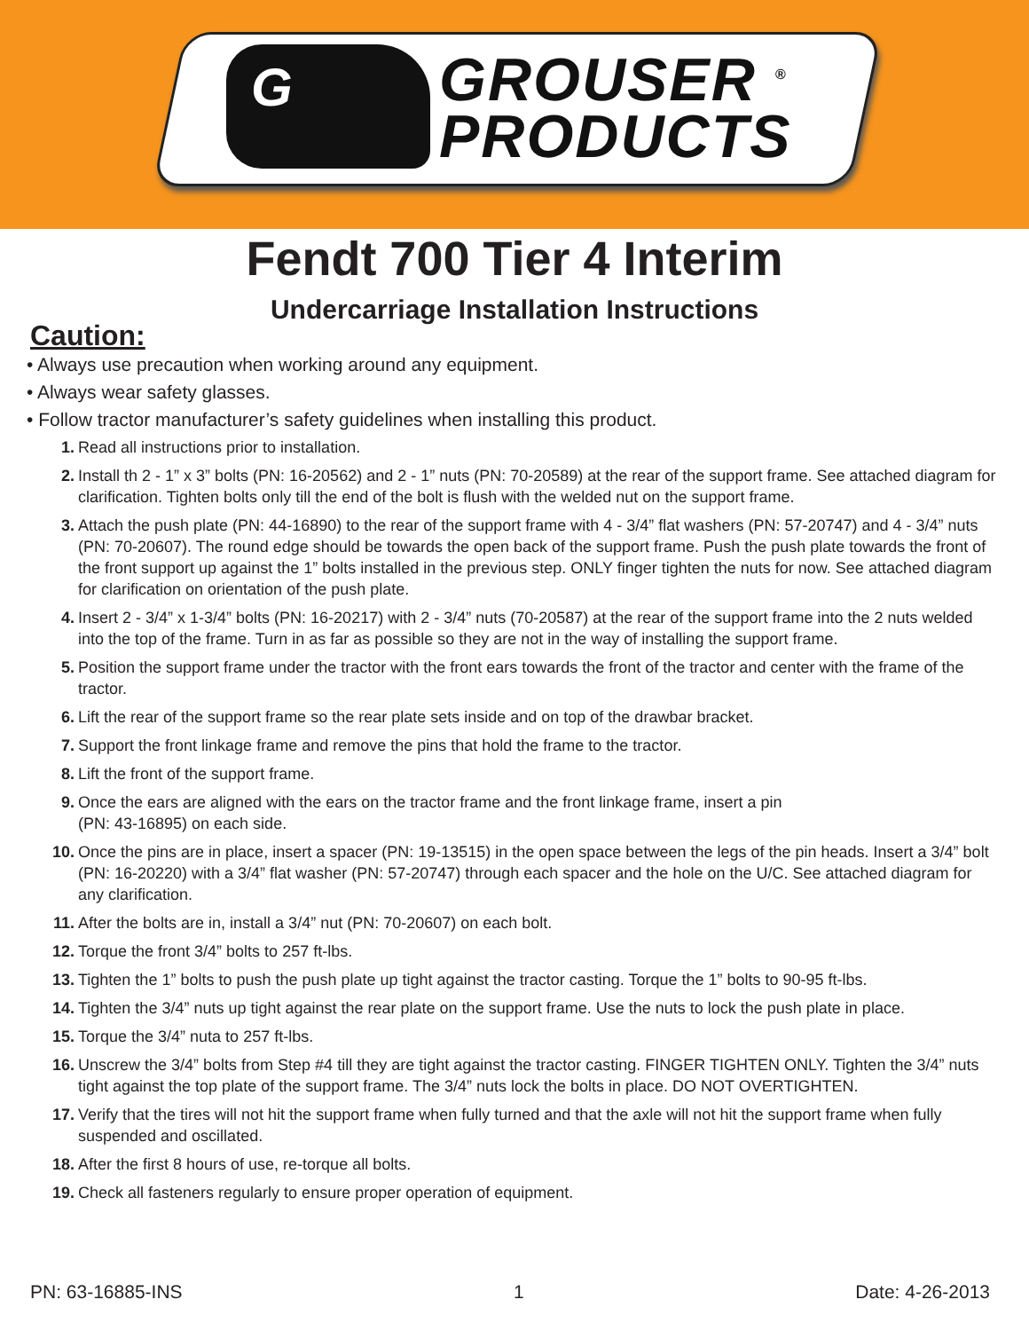G
GROUSER <sup>®</sup>
PRODUCTS
Fendt 700 Tier 4 Interim
Undercarriage Installation Instructions
Caution:
• Always use precaution when working around any equipment.
• Always wear safety glasses.
• Follow tractor manufacturer’s safety guidelines when installing this product.
1. Read all instructions prior to installation.
2. Install th 2 - 1” x 3” bolts (PN: 16-20562) and 2 - 1” nuts (PN: 70-20589) at the rear of the support frame. See attached diagram for clarification. Tighten bolts only till the end of the bolt is flush with the welded nut on the support frame.
3. Attach the push plate (PN: 44-16890) to the rear of the support frame with 4 - 3/4” flat washers (PN: 57-20747) and 4 - 3/4” nuts (PN: 70-20607). The round edge should be towards the open back of the support frame. Push the push plate towards the front of the front support up against the 1” bolts installed in the previous step. ONLY finger tighten the nuts for now. See attached diagram for clarification on orientation of the push plate.
4. Insert 2 - 3/4” x 1-3/4” bolts (PN: 16-20217) with 2 - 3/4” nuts (70-20587) at the rear of the support frame into the 2 nuts welded into the top of the frame. Turn in as far as possible so they are not in the way of installing the support frame.
5. Position the support frame under the tractor with the front ears towards the front of the tractor and center with the frame of the tractor.
6. Lift the rear of the support frame so the rear plate sets inside and on top of the drawbar bracket.
7. Support the front linkage frame and remove the pins that hold the frame to the tractor.
8. Lift the front of the support frame.
9. Once the ears are aligned with the ears on the tractor frame and the front linkage frame, insert a pin
(PN: 43-16895) on each side.
10. Once the pins are in place, insert a spacer (PN: 19-13515) in the open space between the legs of the pin heads. Insert a 3/4” bolt (PN: 16-20220) with a 3/4” flat washer (PN: 57-20747) through each spacer and the hole on the U/C. See attached diagram for any clarification.
11. After the bolts are in, install a 3/4” nut (PN: 70-20607) on each bolt.
12. Torque the front 3/4” bolts to 257 ft-lbs.
13. Tighten the 1” bolts to push the push plate up tight against the tractor casting. Torque the 1” bolts to 90-95 ft-lbs.
14. Tighten the 3/4” nuts up tight against the rear plate on the support frame. Use the nuts to lock the push plate in place.
15. Torque the 3/4” nuta to 257 ft-lbs.
16. Unscrew the 3/4” bolts from Step #4 till they are tight against the tractor casting. FINGER TIGHTEN ONLY. Tighten the 3/4” nuts tight against the top plate of the support frame. The 3/4” nuts lock the bolts in place. DO NOT OVERTIGHTEN.
17. Verify that the tires will not hit the support frame when fully turned and that the axle will not hit the support frame when fully suspended and oscillated.
18. After the first 8 hours of use, re-torque all bolts.
19. Check all fasteners regularly to ensure proper operation of equipment.
PN: 63-16885-INS 1 Date: 4-26-2013